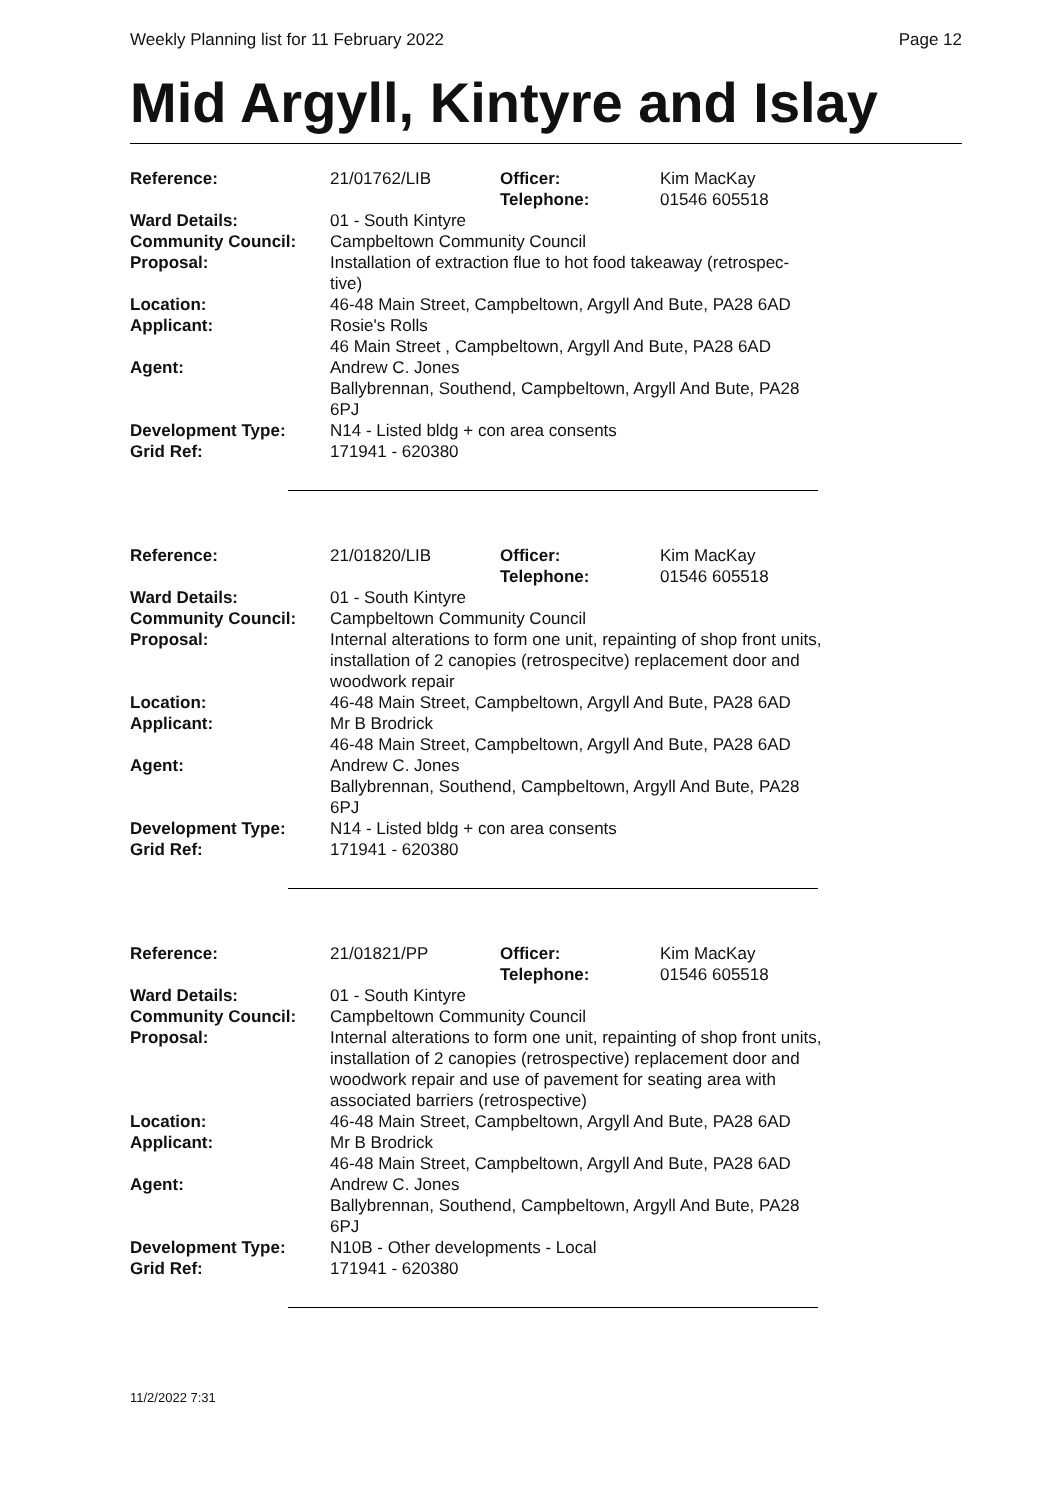Weekly Planning list for 11 February 2022 Page 12
Mid Argyll, Kintyre and Islay
| Reference: | 21/01762/LIB | Officer: Telephone: | Kim MacKay 01546 605518 |
| Ward Details: | 01 - South Kintyre | | |
| Community Council: | Campbeltown Community Council | | |
| Proposal: | Installation of extraction flue to hot food takeaway (retrospec- tive) | | |
| Location: | 46-48 Main Street, Campbeltown, Argyll And Bute, PA28 6AD | | |
| Applicant: | Rosie's Rolls 46 Main Street , Campbeltown, Argyll And Bute, PA28 6AD | | |
| Agent: | Andrew C. Jones Ballybrennan, Southend, Campbeltown, Argyll And Bute, PA28 6PJ | | |
| Development Type: | N14 - Listed bldg + con area consents | | |
| Grid Ref: | 171941 - 620380 | | |
| Reference: | 21/01820/LIB | Officer: Telephone: | Kim MacKay 01546 605518 |
| Ward Details: | 01 - South Kintyre | | |
| Community Council: | Campbeltown Community Council | | |
| Proposal: | Internal alterations to form one unit, repainting of shop front units, installation of 2 canopies (retrospecitve) replacement door and woodwork repair | | |
| Location: | 46-48 Main Street, Campbeltown, Argyll And Bute, PA28 6AD | | |
| Applicant: | Mr B Brodrick 46-48 Main Street, Campbeltown, Argyll And Bute, PA28 6AD | | |
| Agent: | Andrew C. Jones Ballybrennan, Southend, Campbeltown, Argyll And Bute, PA28 6PJ | | |
| Development Type: | N14 - Listed bldg + con area consents | | |
| Grid Ref: | 171941 - 620380 | | |
| Reference: | 21/01821/PP | Officer: Telephone: | Kim MacKay 01546 605518 |
| Ward Details: | 01 - South Kintyre | | |
| Community Council: | Campbeltown Community Council | | |
| Proposal: | Internal alterations to form one unit, repainting of shop front units, installation of 2 canopies (retrospective) replacement door and woodwork repair and use of pavement for seating area with associated barriers (retrospective) | | |
| Location: | 46-48 Main Street, Campbeltown, Argyll And Bute, PA28 6AD | | |
| Applicant: | Mr B Brodrick 46-48 Main Street, Campbeltown, Argyll And Bute, PA28 6AD | | |
| Agent: | Andrew C. Jones Ballybrennan, Southend, Campbeltown, Argyll And Bute, PA28 6PJ | | |
| Development Type: | N10B - Other developments - Local | | |
| Grid Ref: | 171941 - 620380 | | |
11/2/2022 7:31